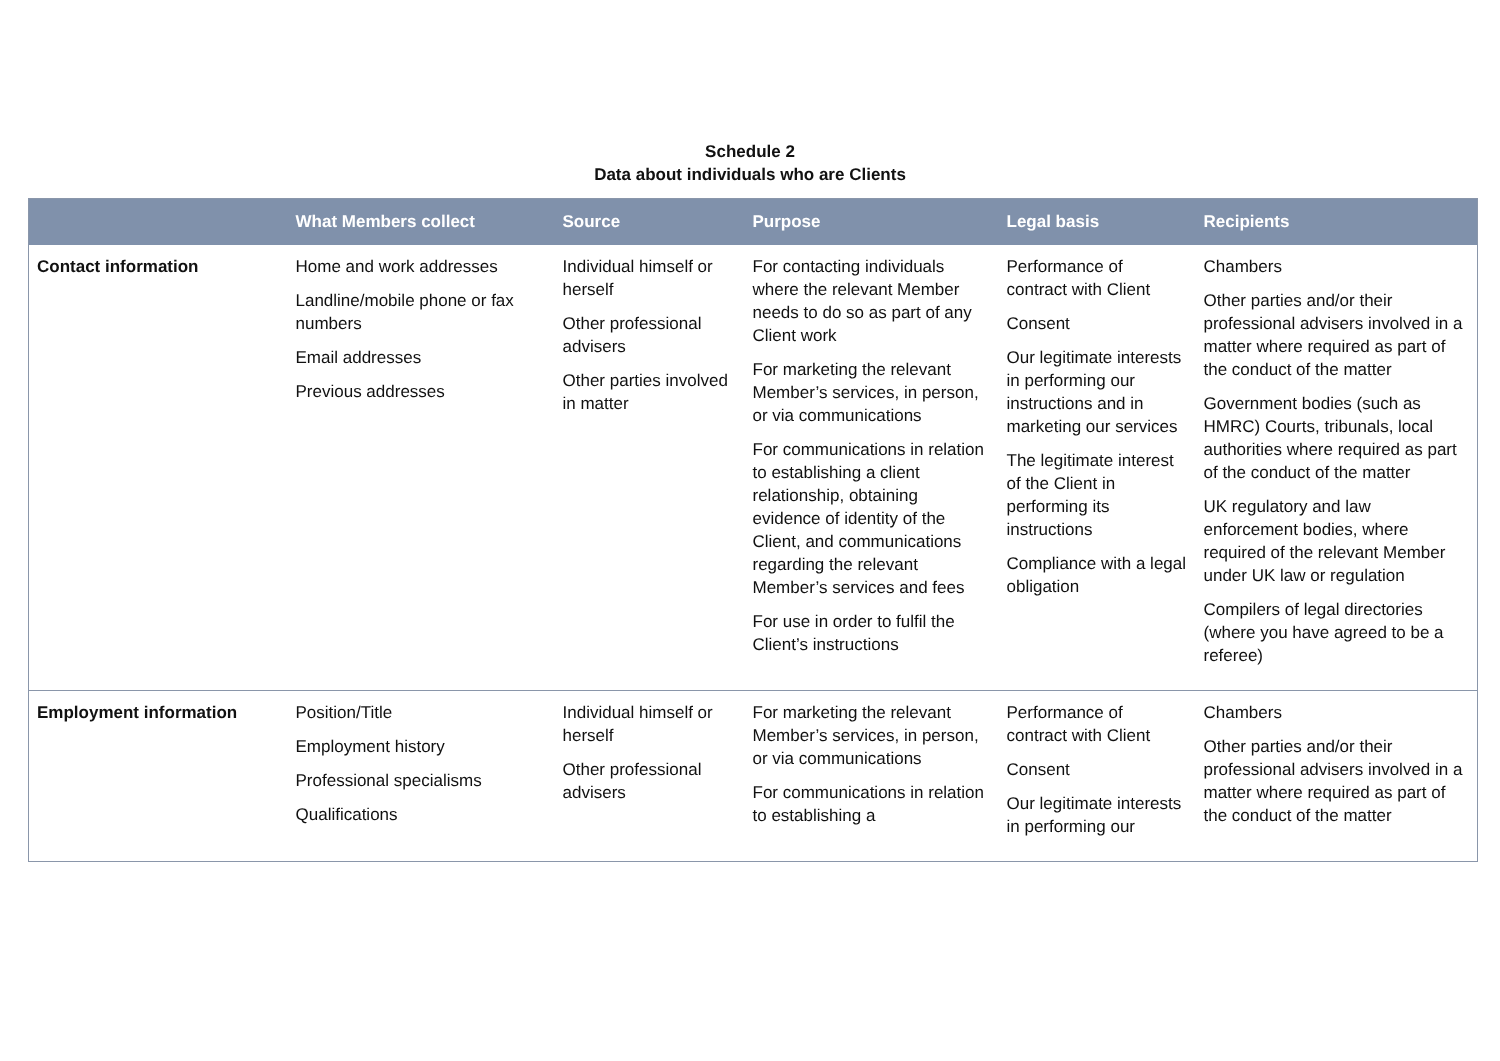Schedule 2
Data about individuals who are Clients
| | What Members collect | Source | Purpose | Legal basis | Recipients |
| --- | --- | --- | --- | --- | --- |
| Contact information | Home and work addresses Landline/mobile phone or fax numbers Email addresses Previous addresses | Individual himself or herself Other professional advisers Other parties involved in matter | For contacting individuals where the relevant Member needs to do so as part of any Client work For marketing the relevant Member’s services, in person, or via communications For communications in relation to establishing a client relationship, obtaining evidence of identity of the Client, and communications regarding the relevant Member’s services and fees For use in order to fulfil the Client’s instructions | Performance of contract with Client Consent Our legitimate interests in performing our instructions and in marketing our services The legitimate interest of the Client in performing its instructions Compliance with a legal obligation | Chambers Other parties and/or their professional advisers involved in a matter where required as part of the conduct of the matter Government bodies (such as HMRC) Courts, tribunals, local authorities where required as part of the conduct of the matter UK regulatory and law enforcement bodies, where required of the relevant Member under UK law or regulation Compilers of legal directories (where you have agreed to be a referee) |
| Employment information | Position/Title Employment history Professional specialisms Qualifications | Individual himself or herself Other professional advisers | For marketing the relevant Member’s services, in person, or via communications For communications in relation to establishing a | Performance of contract with Client Consent Our legitimate interests in performing our | Chambers Other parties and/or their professional advisers involved in a matter where required as part of the conduct of the matter |